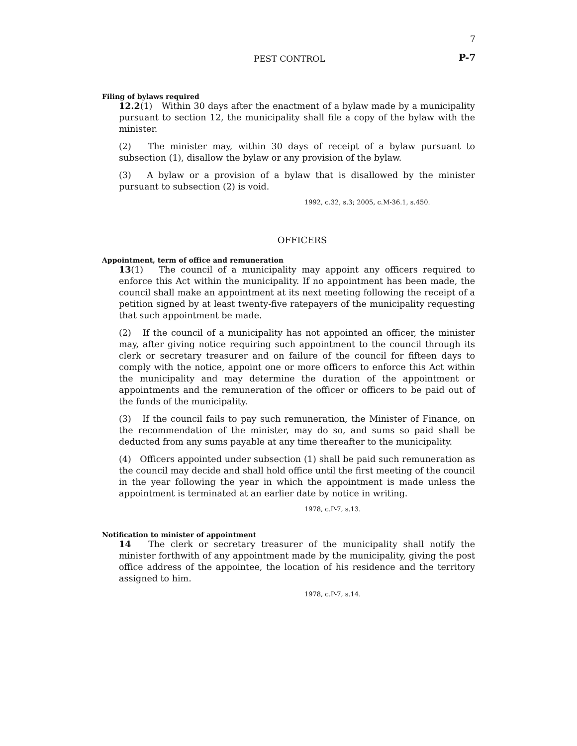7
PEST CONTROL P-7
Filing of bylaws required
12.2(1) Within 30 days after the enactment of a bylaw made by a municipality pursuant to section 12, the municipality shall file a copy of the bylaw with the minister.
(2) The minister may, within 30 days of receipt of a bylaw pursuant to subsection (1), disallow the bylaw or any provision of the bylaw.
(3) A bylaw or a provision of a bylaw that is disallowed by the minister pursuant to subsection (2) is void.
1992, c.32, s.3; 2005, c.M-36.1, s.450.
OFFICERS
Appointment, term of office and remuneration
13(1) The council of a municipality may appoint any officers required to enforce this Act within the municipality. If no appointment has been made, the council shall make an appointment at its next meeting following the receipt of a petition signed by at least twenty-five ratepayers of the municipality requesting that such appointment be made.
(2) If the council of a municipality has not appointed an officer, the minister may, after giving notice requiring such appointment to the council through its clerk or secretary treasurer and on failure of the council for fifteen days to comply with the notice, appoint one or more officers to enforce this Act within the municipality and may determine the duration of the appointment or appointments and the remuneration of the officer or officers to be paid out of the funds of the municipality.
(3) If the council fails to pay such remuneration, the Minister of Finance, on the recommendation of the minister, may do so, and sums so paid shall be deducted from any sums payable at any time thereafter to the municipality.
(4) Officers appointed under subsection (1) shall be paid such remuneration as the council may decide and shall hold office until the first meeting of the council in the year following the year in which the appointment is made unless the appointment is terminated at an earlier date by notice in writing.
1978, c.P-7, s.13.
Notification to minister of appointment
14 The clerk or secretary treasurer of the municipality shall notify the minister forthwith of any appointment made by the municipality, giving the post office address of the appointee, the location of his residence and the territory assigned to him.
1978, c.P-7, s.14.